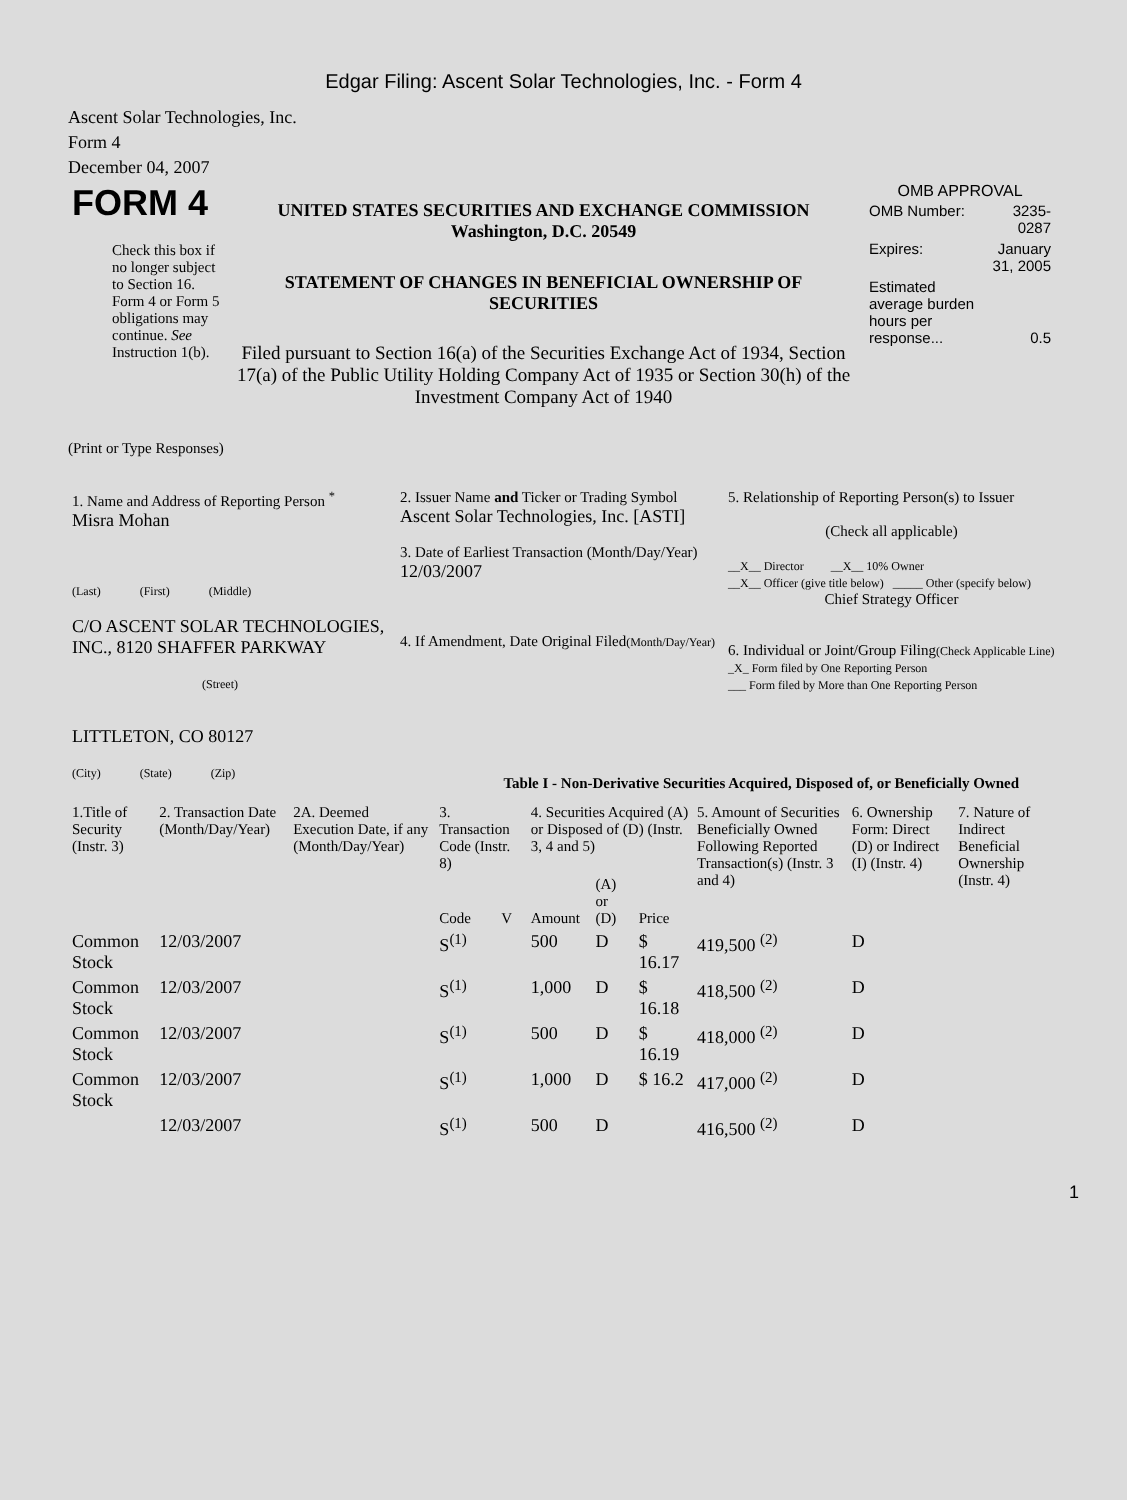Edgar Filing: Ascent Solar Technologies, Inc. - Form 4
Ascent Solar Technologies, Inc.
Form 4
December 04, 2007
| FORM 4 Check this box if no longer subject to Section 16. Form 4 or Form 5 obligations may continue. See Instruction 1(b). | UNITED STATES SECURITIES AND EXCHANGE COMMISSION Washington, D.C. 20549 STATEMENT OF CHANGES IN BENEFICIAL OWNERSHIP OF SECURITIES Filed pursuant to Section 16(a) of the Securities Exchange Act of 1934, Section 17(a) of the Public Utility Holding Company Act of 1935 or Section 30(h) of the Investment Company Act of 1940 | OMB APPROVAL / OMB Number: / 3235-0287 / / Expires: / January 31, 2005 / / Estimated average burden hours per response... / 0.5 / |
(Print or Type Responses)
| 1. Name and Address of Reporting Person <sup>*</sup> Misra Mohan (Last) (First) (Middle) C/O ASCENT SOLAR TECHNOLOGIES, INC., 8120 SHAFFER PARKWAY (Street) LITTLETON, CO 80127 (City) (State) (Zip) | 2. Issuer Name and Ticker or Trading Symbol Ascent Solar Technologies, Inc. [ASTI] 3. Date of Earliest Transaction (Month/Day/Year) 12/03/2007 4. If Amendment, Date Original Filed (Month/Day/Year) | 5. Relationship of Reporting Person(s) to Issuer (Check all applicable) __X__ Director __X__ 10% Owner __X__ Officer (give title below) _____ Other (specify below) Chief Strategy Officer 6. Individual or Joint/Group Filing (Check Applicable Line) _X_ Form filed by One Reporting Person ___ Form filed by More than One Reporting Person |
Table I - Non-Derivative Securities Acquired, Disposed of, or Beneficially Owned
| 1.Title of Security (Instr. 3) | 2. Transaction Date (Month/Day/Year) | 2A. Deemed Execution Date, if any (Month/Day/Year) | 3. Transaction Code (Instr. 8) | | 4. Securities Acquired (A) or Disposed of (D) (Instr. 3, 4 and 5) | | | 5. Amount of Securities Beneficially Owned Following Reported Transaction(s) (Instr. 3 and 4) | 6. Ownership Form: Direct (D) or Indirect (I) (Instr. 4) | 7. Nature of Indirect Beneficial Ownership (Instr. 4) |
| --- | --- | --- | --- | --- | --- | --- | --- | --- | --- | --- |
| | | | Code | V | Amount | (A) or (D) | Price | | | |
| Common Stock | 12/03/2007 | | S<sup>(1)</sup> | | 500 | D | $ 16.17 | 419,500 <sup>(2)</sup> | D | |
| Common Stock | 12/03/2007 | | S<sup>(1)</sup> | | 1,000 | D | $ 16.18 | 418,500 <sup>(2)</sup> | D | |
| Common Stock | 12/03/2007 | | S<sup>(1)</sup> | | 500 | D | $ 16.19 | 418,000 <sup>(2)</sup> | D | |
| Common Stock | 12/03/2007 | | S<sup>(1)</sup> | | 1,000 | D | $ 16.2 | 417,000 <sup>(2)</sup> | D | |
| | 12/03/2007 | | S<sup>(1)</sup> | | 500 | D | | 416,500 <sup>(2)</sup> | D | |
1